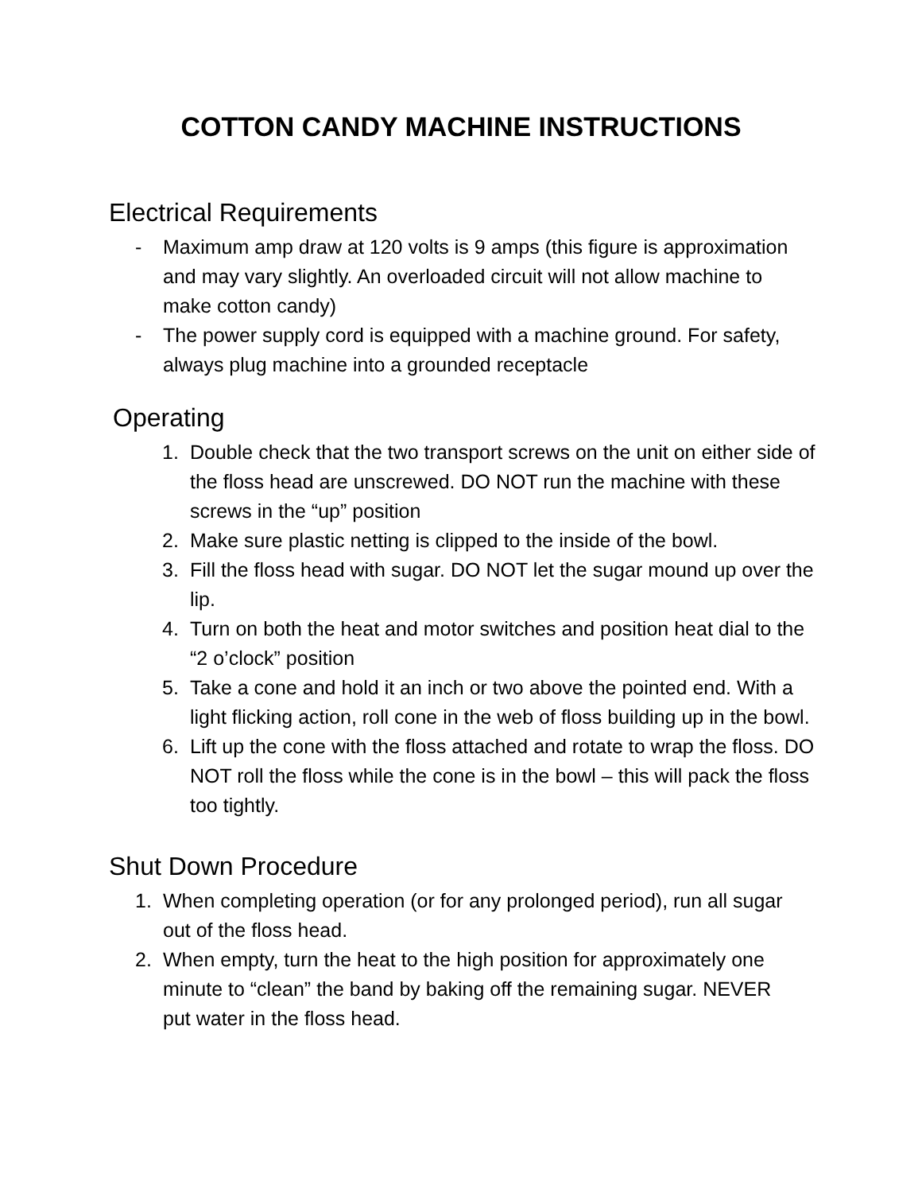COTTON CANDY MACHINE INSTRUCTIONS
Electrical Requirements
- Maximum amp draw at 120 volts is 9 amps (this figure is approximation and may vary slightly. An overloaded circuit will not allow machine to make cotton candy)
- The power supply cord is equipped with a machine ground. For safety, always plug machine into a grounded receptacle
Operating
1. Double check that the two transport screws on the unit on either side of the floss head are unscrewed. DO NOT run the machine with these screws in the “up” position
2. Make sure plastic netting is clipped to the inside of the bowl.
3. Fill the floss head with sugar. DO NOT let the sugar mound up over the lip.
4. Turn on both the heat and motor switches and position heat dial to the “2 o’clock” position
5. Take a cone and hold it an inch or two above the pointed end. With a light flicking action, roll cone in the web of floss building up in the bowl.
6. Lift up the cone with the floss attached and rotate to wrap the floss. DO NOT roll the floss while the cone is in the bowl – this will pack the floss too tightly.
Shut Down Procedure
1. When completing operation (or for any prolonged period), run all sugar out of the floss head.
2. When empty, turn the heat to the high position for approximately one minute to “clean” the band by baking off the remaining sugar. NEVER put water in the floss head.